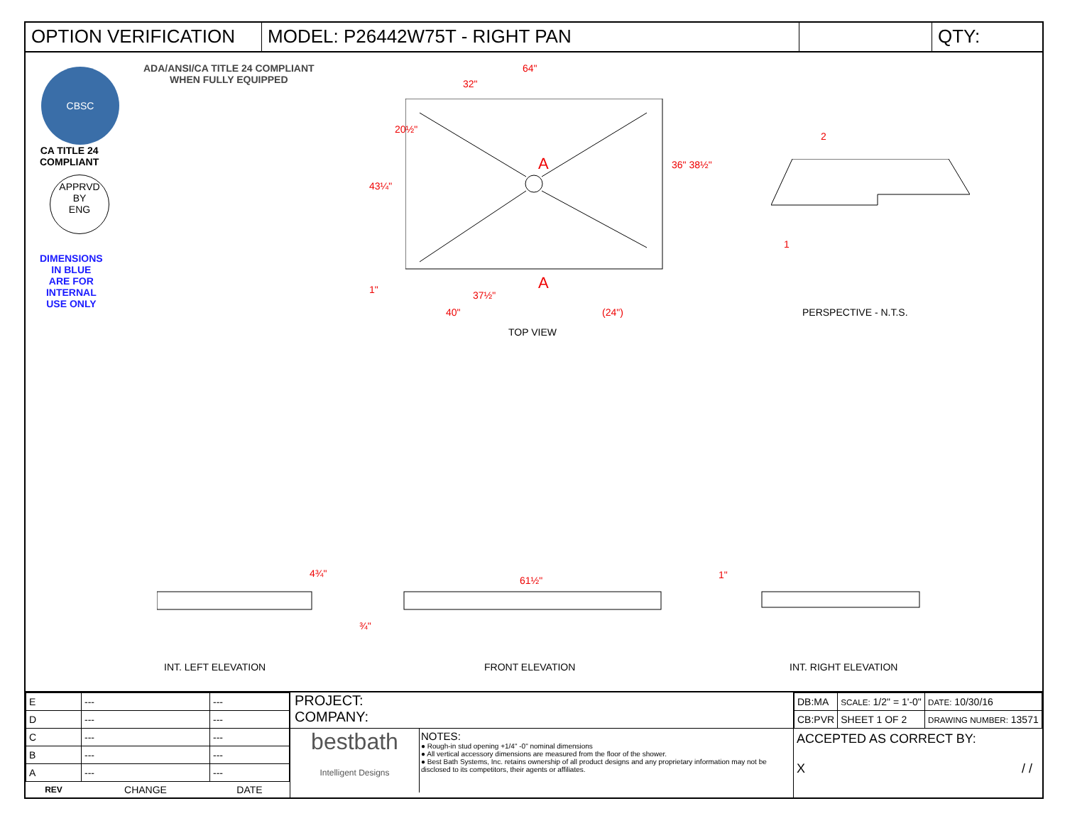OPTION VERIFICATION MODEL: P26442W75T - RIGHT PAN QTY:
CBSC
CA TITLE 24
COMPLIANT
APPRVD
BY
ENG
DIMENSIONS
IN BLUE
ARE FOR
INTERNAL
USE ONLY
ADA/ANSI/CA TITLE 24 COMPLIANT
WHEN FULLY EQUIPPED
64"
32"
43¼"
20½"
36" 38½"
A
A
1" 37½"
40" (24")
TOP VIEW
2
1
PERSPECTIVE - N.T.S.
4¾"
61½" 1"
¾"
INT. LEFT ELEVATION FRONT ELEVATION INT. RIGHT ELEVATION
| E | --- | --- |
| D | --- | --- |
| C | --- | --- |
| B | --- | --- |
| A | --- | --- |
| REV | CHANGE | DATE |
PROJECT:
COMPANY:
bestbath
Intelligent Designs
NOTES:
● Rough-in stud opening +1/4" -0" nominal dimensions
● All vertical accessory dimensions are measured from the floor of the shower.
● Best Bath Systems, Inc. retains ownership of all product designs and any proprietary information may not be disclosed to its competitors, their agents or affiliates.
| DB:MA | SCALE: 1/2" = 1'-0" | DATE: 10/30/16 |
| CB:PVR | SHEET 1 OF 2 | DRAWING NUMBER: 13571 |
ACCEPTED AS CORRECT BY:
X / /